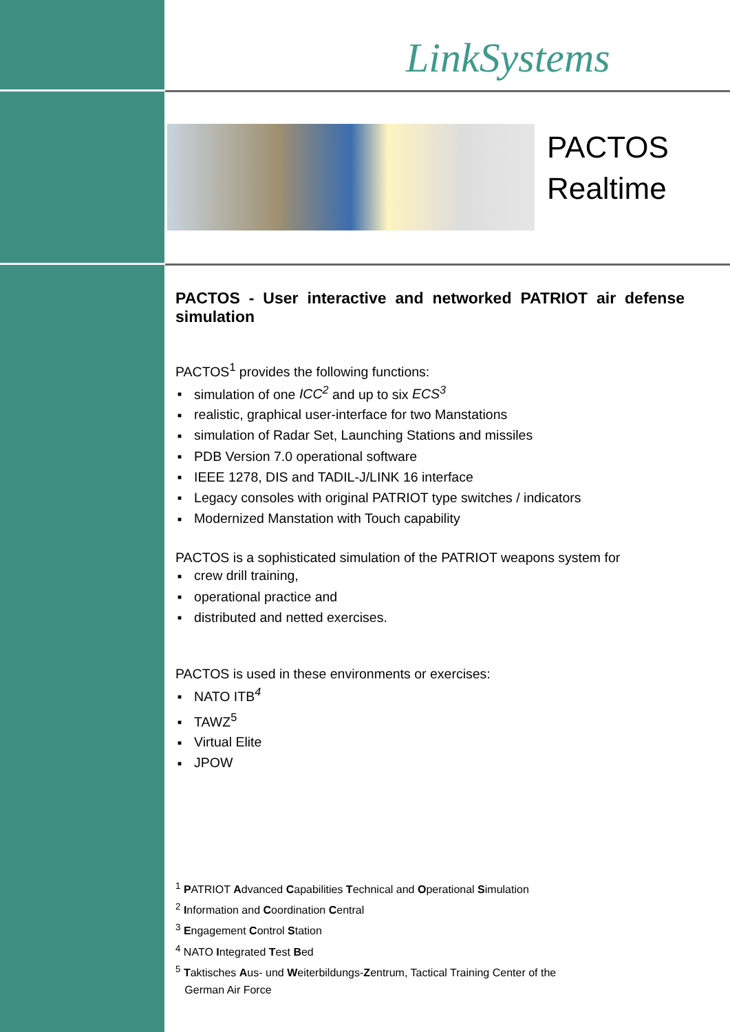LinkSystems
PACTOS
Realtime
PACTOS - User interactive and networked PATRIOT air defense simulation
PACTOS<sup>1</sup> provides the following functions:
simulation of one ICC<sup>2</sup> and up to six ECS<sup>3</sup>
realistic, graphical user-interface for two Manstations
simulation of Radar Set, Launching Stations and missiles
PDB Version 7.0 operational software
IEEE 1278, DIS and TADIL-J/LINK 16 interface
Legacy consoles with original PATRIOT type switches / indicators
Modernized Manstation with Touch capability
PACTOS is a sophisticated simulation of the PATRIOT weapons system for
crew drill training,
operational practice and
distributed and netted exercises.
PACTOS is used in these environments or exercises:
NATO ITB<sup>4</sup>
TAWZ<sup>5</sup>
Virtual Elite
JPOW
<sup>1</sup> PATRIOT Advanced Capabilities Technical and Operational Simulation
<sup>2</sup> Information and Coordination Central
<sup>3</sup> Engagement Control Station
<sup>4</sup> NATO Integrated Test Bed
<sup>5</sup> Taktisches Aus- und Weiterbildungs-Zentrum, Tactical Training Center of the
German Air Force